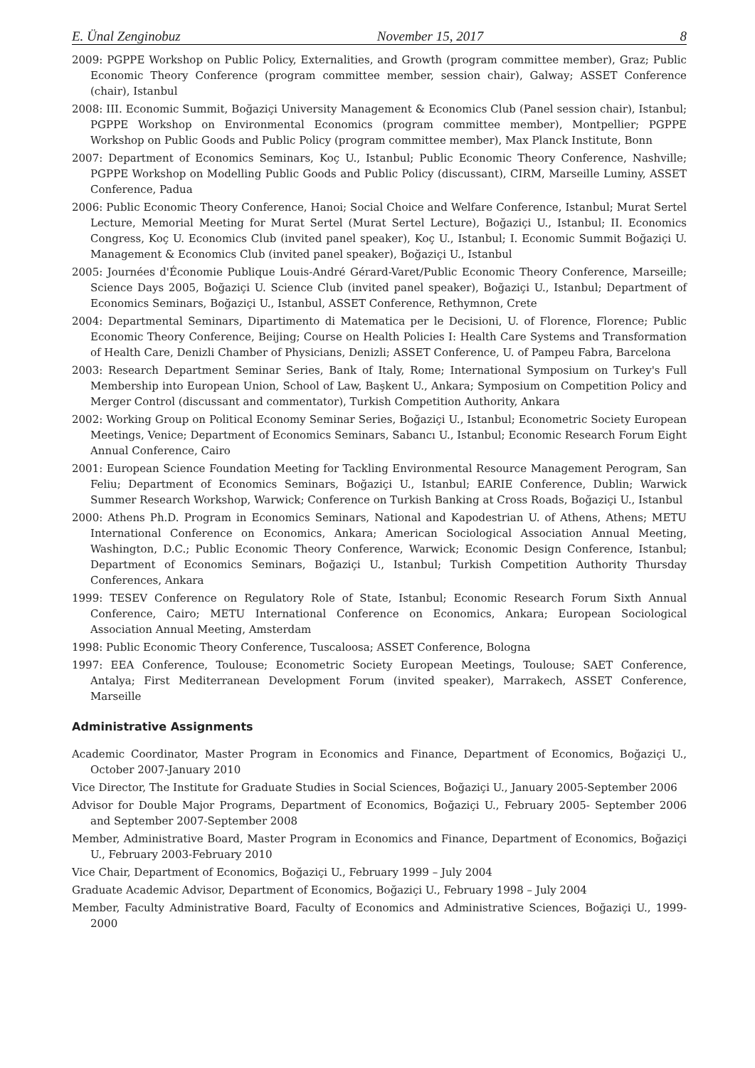E. Ünal Zenginobuz November 15, 2017 8
2009: PGPPE Workshop on Public Policy, Externalities, and Growth (program committee member), Graz; Public Economic Theory Conference (program committee member, session chair), Galway; ASSET Conference (chair), Istanbul
2008: III. Economic Summit, Boğaziçi University Management & Economics Club (Panel session chair), Istanbul; PGPPE Workshop on Environmental Economics (program committee member), Montpellier; PGPPE Workshop on Public Goods and Public Policy (program committee member), Max Planck Institute, Bonn
2007: Department of Economics Seminars, Koç U., Istanbul; Public Economic Theory Conference, Nashville; PGPPE Workshop on Modelling Public Goods and Public Policy (discussant), CIRM, Marseille Luminy, ASSET Conference, Padua
2006: Public Economic Theory Conference, Hanoi; Social Choice and Welfare Conference, Istanbul; Murat Sertel Lecture, Memorial Meeting for Murat Sertel (Murat Sertel Lecture), Boğaziçi U., Istanbul; II. Economics Congress, Koç U. Economics Club (invited panel speaker), Koç U., Istanbul; I. Economic Summit Boğaziçi U. Management & Economics Club (invited panel speaker), Boğaziçi U., Istanbul
2005: Journées d'Économie Publique Louis-André Gérard-Varet/Public Economic Theory Conference, Marseille; Science Days 2005, Boğaziçi U. Science Club (invited panel speaker), Boğaziçi U., Istanbul; Department of Economics Seminars, Boğaziçi U., Istanbul, ASSET Conference, Rethymnon, Crete
2004: Departmental Seminars, Dipartimento di Matematica per le Decisioni, U. of Florence, Florence; Public Economic Theory Conference, Beijing; Course on Health Policies I: Health Care Systems and Transformation of Health Care, Denizli Chamber of Physicians, Denizli; ASSET Conference, U. of Pampeu Fabra, Barcelona
2003: Research Department Seminar Series, Bank of Italy, Rome; International Symposium on Turkey's Full Membership into European Union, School of Law, Başkent U., Ankara; Symposium on Competition Policy and Merger Control (discussant and commentator), Turkish Competition Authority, Ankara
2002: Working Group on Political Economy Seminar Series, Boğaziçi U., Istanbul; Econometric Society European Meetings, Venice; Department of Economics Seminars, Sabancı U., Istanbul; Economic Research Forum Eight Annual Conference, Cairo
2001: European Science Foundation Meeting for Tackling Environmental Resource Management Perogram, San Feliu; Department of Economics Seminars, Boğaziçi U., Istanbul; EARIE Conference, Dublin; Warwick Summer Research Workshop, Warwick; Conference on Turkish Banking at Cross Roads, Boğaziçi U., Istanbul
2000: Athens Ph.D. Program in Economics Seminars, National and Kapodestrian U. of Athens, Athens; METU International Conference on Economics, Ankara; American Sociological Association Annual Meeting, Washington, D.C.; Public Economic Theory Conference, Warwick; Economic Design Conference, Istanbul; Department of Economics Seminars, Boğaziçi U., Istanbul; Turkish Competition Authority Thursday Conferences, Ankara
1999: TESEV Conference on Regulatory Role of State, Istanbul; Economic Research Forum Sixth Annual Conference, Cairo; METU International Conference on Economics, Ankara; European Sociological Association Annual Meeting, Amsterdam
1998: Public Economic Theory Conference, Tuscaloosa; ASSET Conference, Bologna
1997: EEA Conference, Toulouse; Econometric Society European Meetings, Toulouse; SAET Conference, Antalya; First Mediterranean Development Forum (invited speaker), Marrakech, ASSET Conference, Marseille
Administrative Assignments
Academic Coordinator, Master Program in Economics and Finance, Department of Economics, Boğaziçi U., October 2007-January 2010
Vice Director, The Institute for Graduate Studies in Social Sciences, Boğaziçi U., January 2005-September 2006
Advisor for Double Major Programs, Department of Economics, Boğaziçi U., February 2005- September 2006 and September 2007-September 2008
Member, Administrative Board, Master Program in Economics and Finance, Department of Economics, Boğaziçi U., February 2003-February 2010
Vice Chair, Department of Economics, Boğaziçi U., February 1999 – July 2004
Graduate Academic Advisor, Department of Economics, Boğaziçi U., February 1998 – July 2004
Member, Faculty Administrative Board, Faculty of Economics and Administrative Sciences, Boğaziçi U., 1999-2000